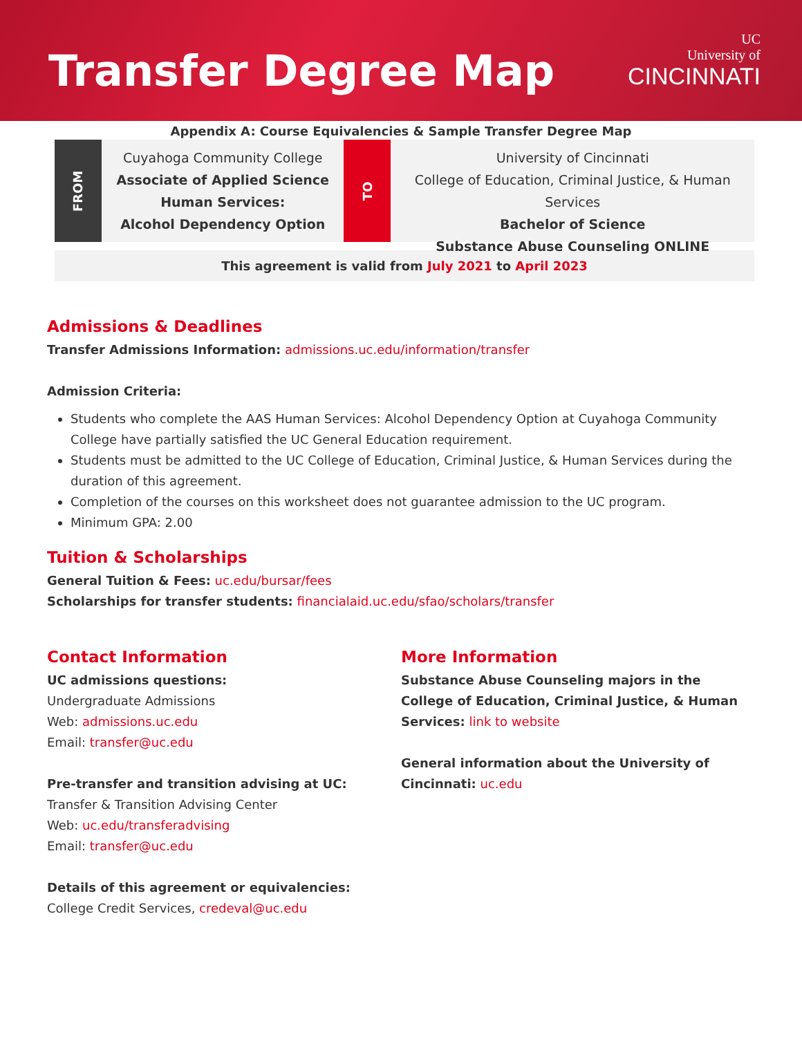Transfer Degree Map
UC
University of
CINCINNATI
Appendix A: Course Equivalencies & Sample Transfer Degree Map
FROM
Cuyahoga Community College
Associate of Applied Science
Human Services:
Alcohol Dependency Option
TO
University of Cincinnati
College of Education, Criminal Justice, & Human Services
Bachelor of Science
Substance Abuse Counseling ONLINE
This agreement is valid from July 2021 to April 2023
Admissions & Deadlines
Transfer Admissions Information: admissions.uc.edu/information/transfer
Admission Criteria:
Students who complete the AAS Human Services: Alcohol Dependency Option at Cuyahoga Community College have partially satisfied the UC General Education requirement.
Students must be admitted to the UC College of Education, Criminal Justice, & Human Services during the duration of this agreement.
Completion of the courses on this worksheet does not guarantee admission to the UC program.
Minimum GPA: 2.00
Tuition & Scholarships
General Tuition & Fees: uc.edu/bursar/fees
Scholarships for transfer students: financialaid.uc.edu/sfao/scholars/transfer
Contact Information
UC admissions questions:
Undergraduate Admissions
Web: admissions.uc.edu
Email: transfer@uc.edu
Pre-transfer and transition advising at UC:
Transfer & Transition Advising Center
Web: uc.edu/transferadvising
Email: transfer@uc.edu
Details of this agreement or equivalencies:
College Credit Services, credeval@uc.edu
More Information
Substance Abuse Counseling majors in the College of Education, Criminal Justice, & Human Services: link to website
General information about the University of Cincinnati: uc.edu